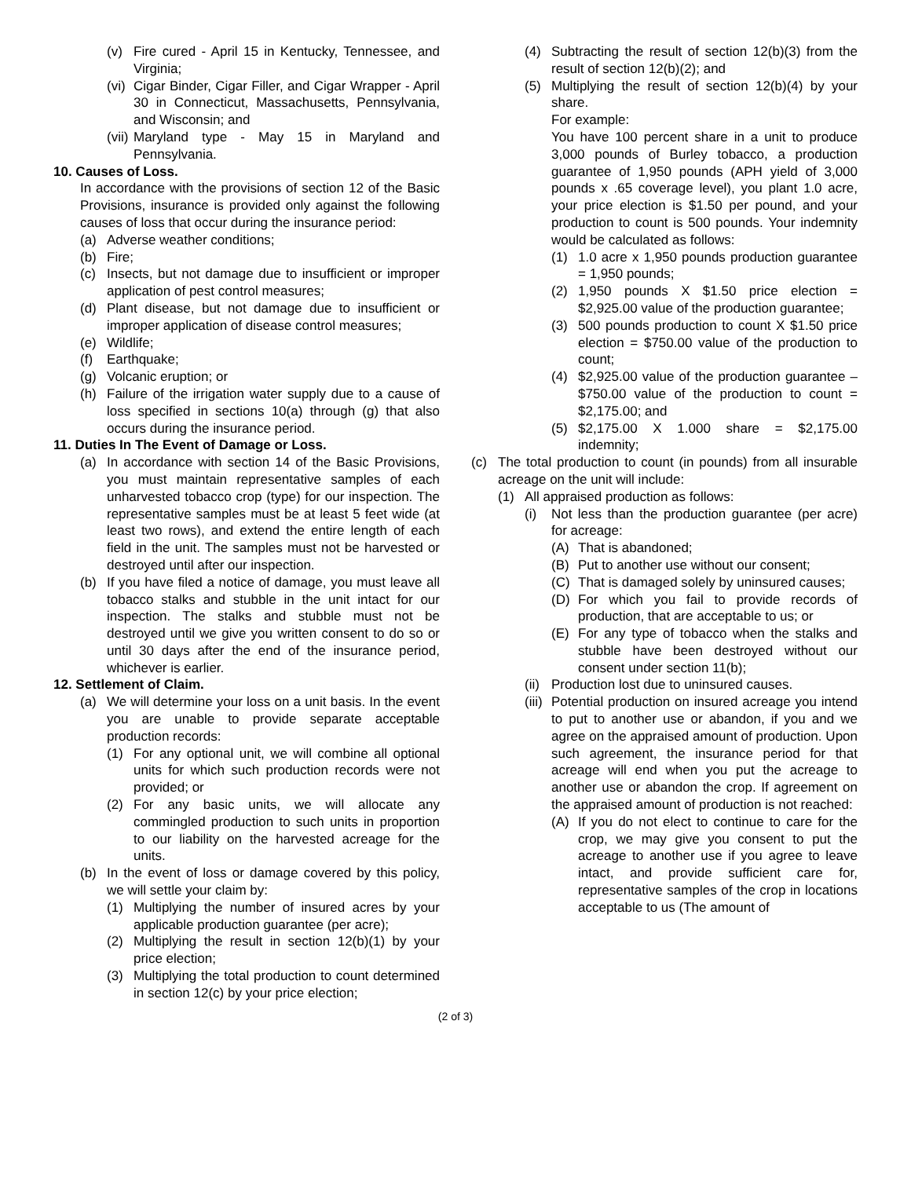(v) Fire cured - April 15 in Kentucky, Tennessee, and Virginia;
(vi) Cigar Binder, Cigar Filler, and Cigar Wrapper - April 30 in Connecticut, Massachusetts, Pennsylvania, and Wisconsin; and
(vii) Maryland type - May 15 in Maryland and Pennsylvania.
10. Causes of Loss.
In accordance with the provisions of section 12 of the Basic Provisions, insurance is provided only against the following causes of loss that occur during the insurance period:
(a) Adverse weather conditions;
(b) Fire;
(c) Insects, but not damage due to insufficient or improper application of pest control measures;
(d) Plant disease, but not damage due to insufficient or improper application of disease control measures;
(e) Wildlife;
(f) Earthquake;
(g) Volcanic eruption; or
(h) Failure of the irrigation water supply due to a cause of loss specified in sections 10(a) through (g) that also occurs during the insurance period.
11. Duties In The Event of Damage or Loss.
(a) In accordance with section 14 of the Basic Provisions, you must maintain representative samples of each unharvested tobacco crop (type) for our inspection. The representative samples must be at least 5 feet wide (at least two rows), and extend the entire length of each field in the unit. The samples must not be harvested or destroyed until after our inspection.
(b) If you have filed a notice of damage, you must leave all tobacco stalks and stubble in the unit intact for our inspection. The stalks and stubble must not be destroyed until we give you written consent to do so or until 30 days after the end of the insurance period, whichever is earlier.
12. Settlement of Claim.
(a) We will determine your loss on a unit basis. In the event you are unable to provide separate acceptable production records:
(1) For any optional unit, we will combine all optional units for which such production records were not provided; or
(2) For any basic units, we will allocate any commingled production to such units in proportion to our liability on the harvested acreage for the units.
(b) In the event of loss or damage covered by this policy, we will settle your claim by:
(1) Multiplying the number of insured acres by your applicable production guarantee (per acre);
(2) Multiplying the result in section 12(b)(1) by your price election;
(3) Multiplying the total production to count determined in section 12(c) by your price election;
(4) Subtracting the result of section 12(b)(3) from the result of section 12(b)(2); and
(5) Multiplying the result of section 12(b)(4) by your share.
For example:
You have 100 percent share in a unit to produce 3,000 pounds of Burley tobacco, a production guarantee of 1,950 pounds (APH yield of 3,000 pounds x .65 coverage level), you plant 1.0 acre, your price election is $1.50 per pound, and your production to count is 500 pounds. Your indemnity would be calculated as follows:
(1) 1.0 acre x 1,950 pounds production guarantee = 1,950 pounds;
(2) 1,950 pounds X $1.50 price election = $2,925.00 value of the production guarantee;
(3) 500 pounds production to count X $1.50 price election = $750.00 value of the production to count;
(4) $2,925.00 value of the production guarantee – $750.00 value of the production to count = $2,175.00; and
(5) $2,175.00 X 1.000 share = $2,175.00 indemnity;
(c) The total production to count (in pounds) from all insurable acreage on the unit will include:
(1) All appraised production as follows:
(i) Not less than the production guarantee (per acre) for acreage:
(A) That is abandoned;
(B) Put to another use without our consent;
(C) That is damaged solely by uninsured causes;
(D) For which you fail to provide records of production, that are acceptable to us; or
(E) For any type of tobacco when the stalks and stubble have been destroyed without our consent under section 11(b);
(ii) Production lost due to uninsured causes.
(iii) Potential production on insured acreage you intend to put to another use or abandon, if you and we agree on the appraised amount of production. Upon such agreement, the insurance period for that acreage will end when you put the acreage to another use or abandon the crop. If agreement on the appraised amount of production is not reached:
(A) If you do not elect to continue to care for the crop, we may give you consent to put the acreage to another use if you agree to leave intact, and provide sufficient care for, representative samples of the crop in locations acceptable to us (The amount of
(2 of 3)